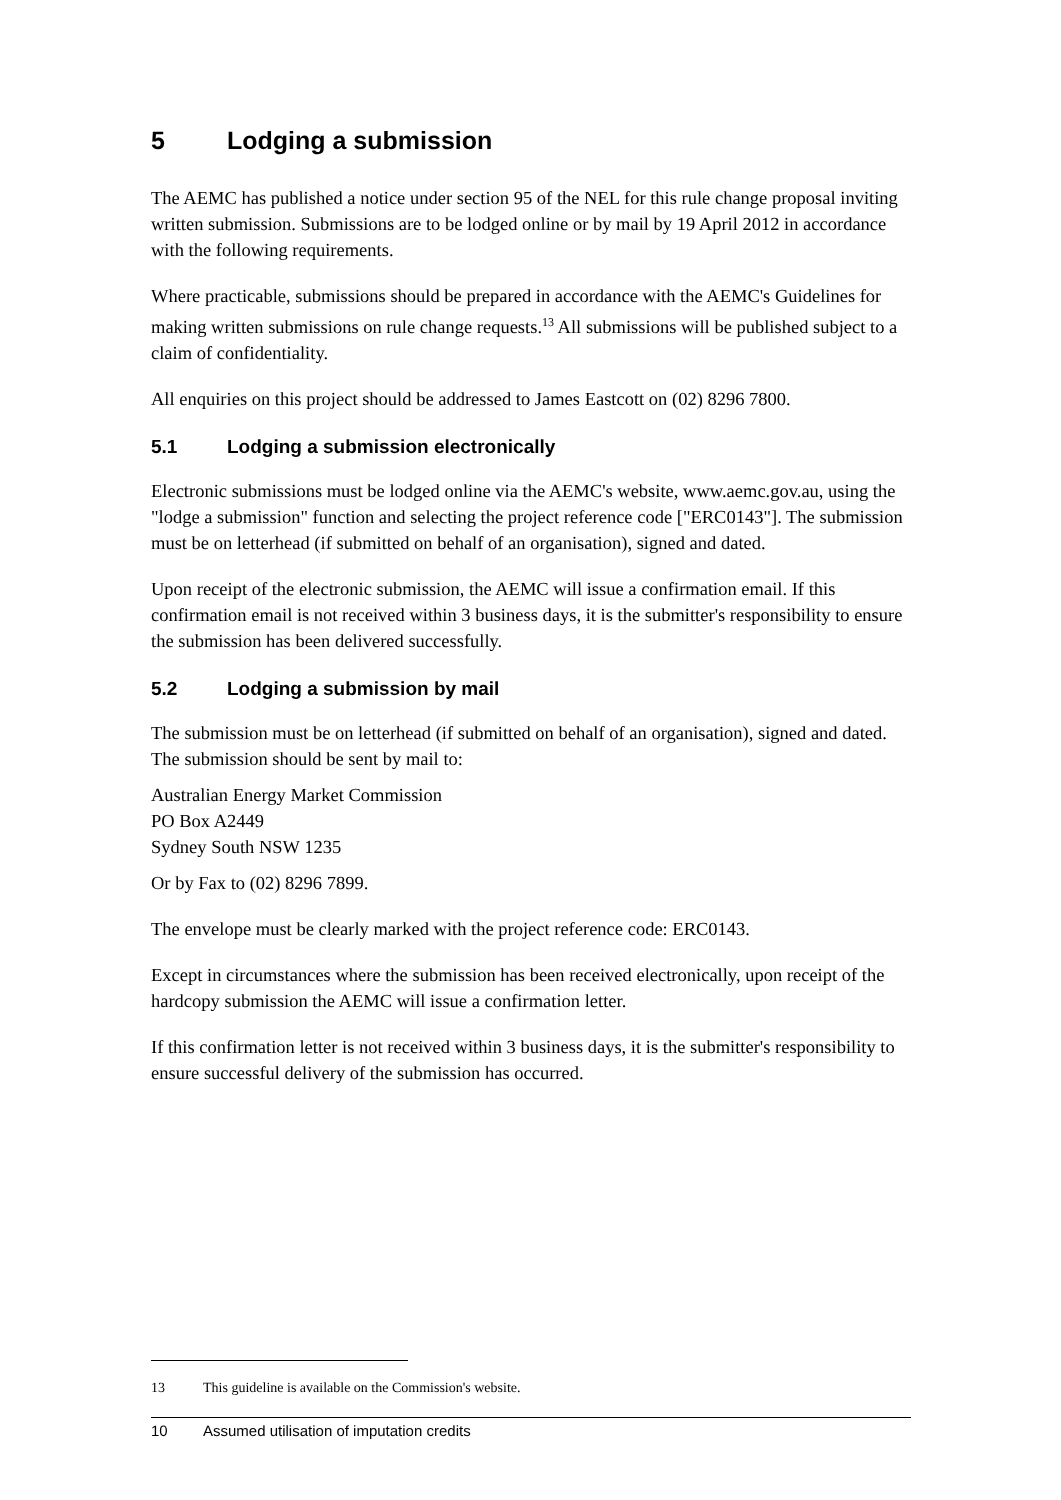5 Lodging a submission
The AEMC has published a notice under section 95 of the NEL for this rule change proposal inviting written submission. Submissions are to be lodged online or by mail by 19 April 2012 in accordance with the following requirements.
Where practicable, submissions should be prepared in accordance with the AEMC's Guidelines for making written submissions on rule change requests.<sup>13</sup> All submissions will be published subject to a claim of confidentiality.
All enquiries on this project should be addressed to James Eastcott on (02) 8296 7800.
5.1 Lodging a submission electronically
Electronic submissions must be lodged online via the AEMC's website, www.aemc.gov.au, using the "lodge a submission" function and selecting the project reference code ["ERC0143"]. The submission must be on letterhead (if submitted on behalf of an organisation), signed and dated.
Upon receipt of the electronic submission, the AEMC will issue a confirmation email. If this confirmation email is not received within 3 business days, it is the submitter's responsibility to ensure the submission has been delivered successfully.
5.2 Lodging a submission by mail
The submission must be on letterhead (if submitted on behalf of an organisation), signed and dated. The submission should be sent by mail to:
Australian Energy Market Commission
PO Box A2449
Sydney South NSW 1235
Or by Fax to (02) 8296 7899.
The envelope must be clearly marked with the project reference code: ERC0143.
Except in circumstances where the submission has been received electronically, upon receipt of the hardcopy submission the AEMC will issue a confirmation letter.
If this confirmation letter is not received within 3 business days, it is the submitter's responsibility to ensure successful delivery of the submission has occurred.
13 This guideline is available on the Commission's website.
10 Assumed utilisation of imputation credits